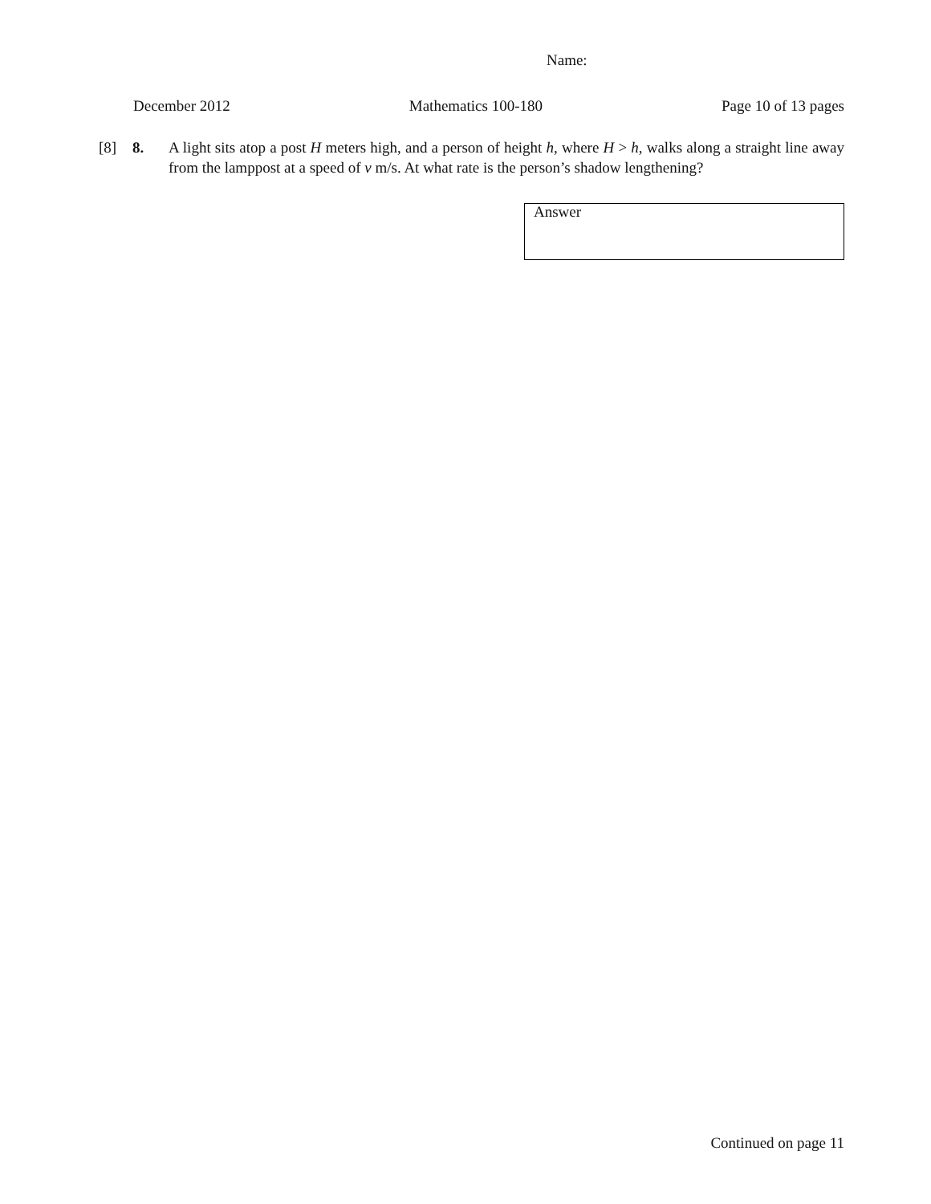Name:
December 2012 Mathematics 100-180 Page 10 of 13 pages
[8] 8. A light sits atop a post H meters high, and a person of height h, where H > h, walks along a straight line away from the lamppost at a speed of v m/s. At what rate is the person’s shadow lengthening?
Answer
Continued on page 11